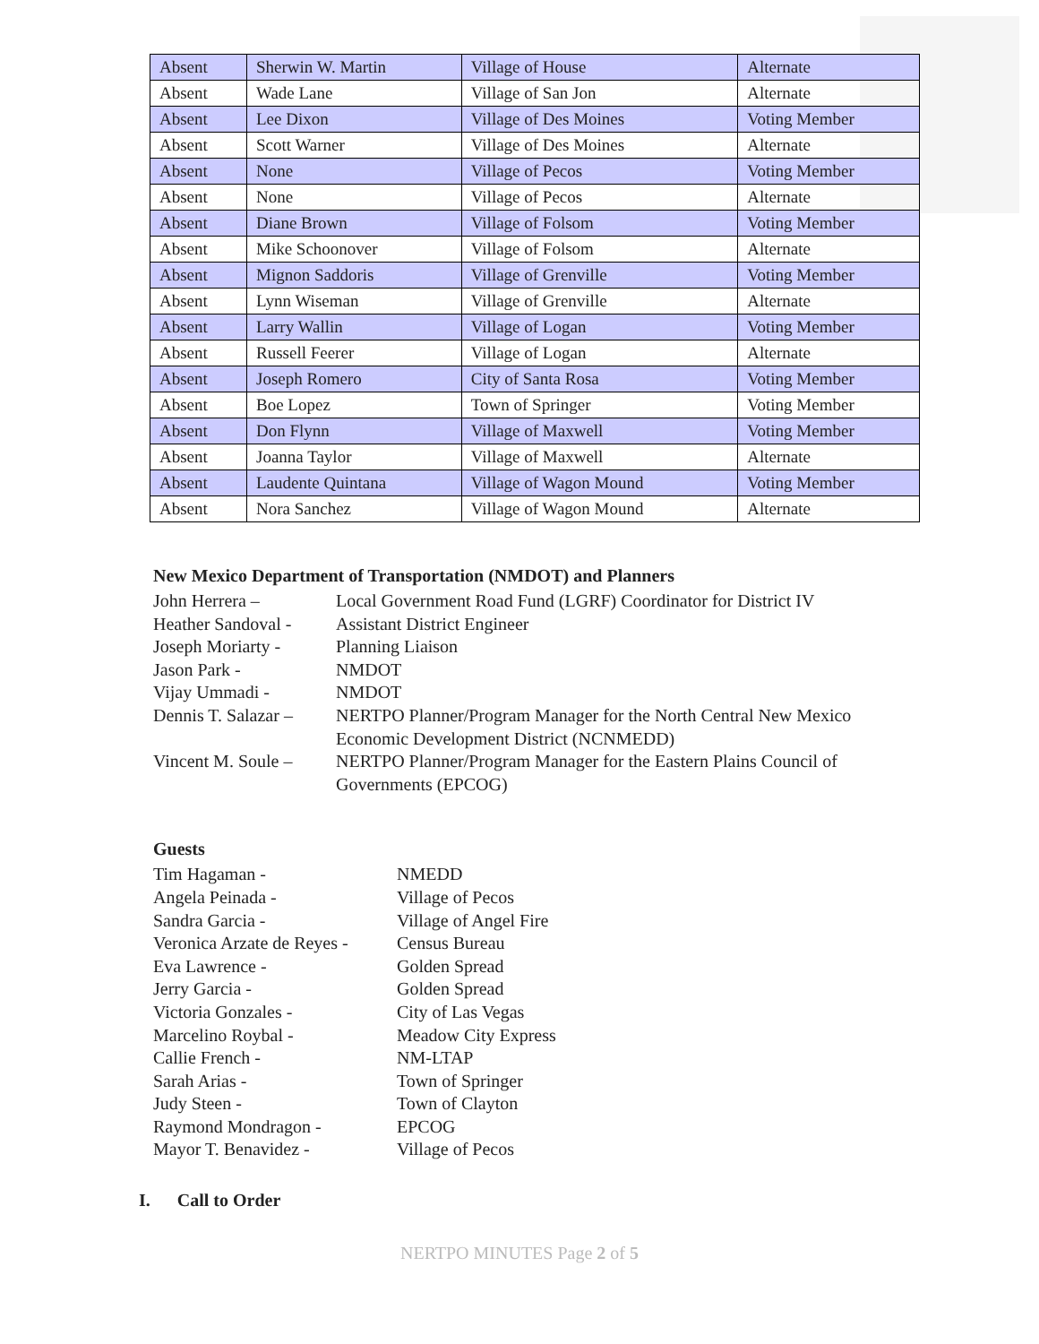| Absent | Sherwin W. Martin | Village of House | Alternate |
| Absent | Wade Lane | Village of San Jon | Alternate |
| Absent | Lee Dixon | Village of Des Moines | Voting Member |
| Absent | Scott Warner | Village of Des Moines | Alternate |
| Absent | None | Village of Pecos | Voting Member |
| Absent | None | Village of Pecos | Alternate |
| Absent | Diane Brown | Village of Folsom | Voting Member |
| Absent | Mike Schoonover | Village of Folsom | Alternate |
| Absent | Mignon Saddoris | Village of Grenville | Voting Member |
| Absent | Lynn Wiseman | Village of Grenville | Alternate |
| Absent | Larry Wallin | Village of Logan | Voting Member |
| Absent | Russell Feerer | Village of Logan | Alternate |
| Absent | Joseph Romero | City of Santa Rosa | Voting Member |
| Absent | Boe Lopez | Town of Springer | Voting Member |
| Absent | Don Flynn | Village of Maxwell | Voting Member |
| Absent | Joanna Taylor | Village of Maxwell | Alternate |
| Absent | Laudente Quintana | Village of Wagon Mound | Voting Member |
| Absent | Nora Sanchez | Village of Wagon Mound | Alternate |
New Mexico Department of Transportation (NMDOT) and Planners
| John Herrera – | Local Government Road Fund (LGRF) Coordinator for District IV |
| Heather Sandoval - | Assistant District Engineer |
| Joseph Moriarty - | Planning Liaison |
| Jason Park - | NMDOT |
| Vijay Ummadi - | NMDOT |
| Dennis T. Salazar – | NERTPO Planner/Program Manager for the North Central New Mexico Economic Development District (NCNMEDD) |
| Vincent M. Soule – | NERTPO Planner/Program Manager for the Eastern Plains Council of Governments (EPCOG) |
Guests
| Tim Hagaman - | NMEDD |
| Angela Peinada - | Village of Pecos |
| Sandra Garcia - | Village of Angel Fire |
| Veronica Arzate de Reyes - | Census Bureau |
| Eva Lawrence - | Golden Spread |
| Jerry Garcia - | Golden Spread |
| Victoria Gonzales - | City of Las Vegas |
| Marcelino Roybal - | Meadow City Express |
| Callie French - | NM-LTAP |
| Sarah Arias - | Town of Springer |
| Judy Steen - | Town of Clayton |
| Raymond Mondragon - | EPCOG |
| Mayor T. Benavidez - | Village of Pecos |
I. Call to Order
NERTPO MINUTES Page 2 of 5